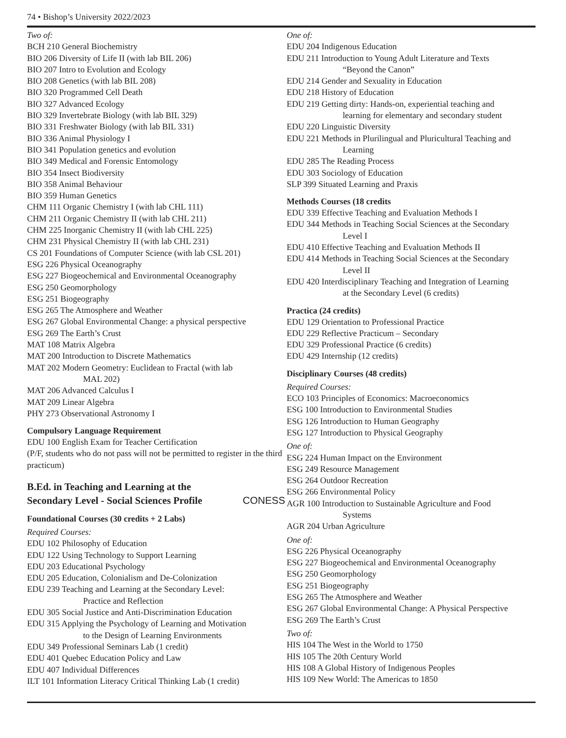74 • Bishop’s University 2022/2023
Two of:
BCH 210 General Biochemistry
BIO 206 Diversity of Life II (with lab BIL 206)
BIO 207 Intro to Evolution and Ecology
BIO 208 Genetics (with lab BIL 208)
BIO 320 Programmed Cell Death
BIO 327 Advanced Ecology
BIO 329 Invertebrate Biology (with lab BIL 329)
BIO 331 Freshwater Biology (with lab BIL 331)
BIO 336 Animal Physiology I
BIO 341 Population genetics and evolution
BIO 349 Medical and Forensic Entomology
BIO 354 Insect Biodiversity
BIO 358 Animal Behaviour
BIO 359 Human Genetics
CHM 111 Organic Chemistry I (with lab CHL 111)
CHM 211 Organic Chemistry II (with lab CHL 211)
CHM 225 Inorganic Chemistry II (with lab CHL 225)
CHM 231 Physical Chemistry II (with lab CHL 231)
CS 201 Foundations of Computer Science (with lab CSL 201)
ESG 226 Physical Oceanography
ESG 227 Biogeochemical and Environmental Oceanography
ESG 250 Geomorphology
ESG 251 Biogeography
ESG 265 The Atmosphere and Weather
ESG 267 Global Environmental Change: a physical perspective
ESG 269 The Earth’s Crust
MAT 108 Matrix Algebra
MAT 200 Introduction to Discrete Mathematics
MAT 202 Modern Geometry: Euclidean to Fractal (with lab
MAL 202)
MAT 206 Advanced Calculus I
MAT 209 Linear Algebra
PHY 273 Observational Astronomy I
Compulsory Language Requirement
EDU 100 English Exam for Teacher Certification
(P/F, students who do not pass will not be permitted to register in the third practicum)
B.Ed. in Teaching and Learning at the
Secondary Level - Social Sciences Profile CONESS
Foundational Courses (30 credits + 2 Labs)
Required Courses:
EDU 102 Philosophy of Education
EDU 122 Using Technology to Support Learning
EDU 203 Educational Psychology
EDU 205 Education, Colonialism and De-Colonization
EDU 239 Teaching and Learning at the Secondary Level:
Practice and Reflection
EDU 305 Social Justice and Anti-Discrimination Education
EDU 315 Applying the Psychology of Learning and Motivation
to the Design of Learning Environments
EDU 349 Professional Seminars Lab (1 credit)
EDU 401 Quebec Education Policy and Law
EDU 407 Individual Differences
ILT 101 Information Literacy Critical Thinking Lab (1 credit)
One of:
EDU 204 Indigenous Education
EDU 211 Introduction to Young Adult Literature and Texts
“Beyond the Canon”
EDU 214 Gender and Sexuality in Education
EDU 218 History of Education
EDU 219 Getting dirty: Hands-on, experiential teaching and
learning for elementary and secondary student
EDU 220 Linguistic Diversity
EDU 221 Methods in Plurilingual and Pluricultural Teaching and
Learning
EDU 285 The Reading Process
EDU 303 Sociology of Education
SLP 399 Situated Learning and Praxis
Methods Courses (18 credits
EDU 339 Effective Teaching and Evaluation Methods I
EDU 344 Methods in Teaching Social Sciences at the Secondary
Level I
EDU 410 Effective Teaching and Evaluation Methods II
EDU 414 Methods in Teaching Social Sciences at the Secondary
Level II
EDU 420 Interdisciplinary Teaching and Integration of Learning
at the Secondary Level (6 credits)
Practica (24 credits)
EDU 129 Orientation to Professional Practice
EDU 229 Reflective Practicum – Secondary
EDU 329 Professional Practice (6 credits)
EDU 429 Internship (12 credits)
Disciplinary Courses (48 credits)
Required Courses:
ECO 103 Principles of Economics: Macroeconomics
ESG 100 Introduction to Environmental Studies
ESG 126 Introduction to Human Geography
ESG 127 Introduction to Physical Geography
One of:
ESG 224 Human Impact on the Environment
ESG 249 Resource Management
ESG 264 Outdoor Recreation
ESG 266 Environmental Policy
AGR 100 Introduction to Sustainable Agriculture and Food
Systems
AGR 204 Urban Agriculture
One of:
ESG 226 Physical Oceanography
ESG 227 Biogeochemical and Environmental Oceanography
ESG 250 Geomorphology
ESG 251 Biogeography
ESG 265 The Atmosphere and Weather
ESG 267 Global Environmental Change: A Physical Perspective
ESG 269 The Earth’s Crust
Two of:
HIS 104 The West in the World to 1750
HIS 105 The 20th Century World
HIS 108 A Global History of Indigenous Peoples
HIS 109 New World: The Americas to 1850